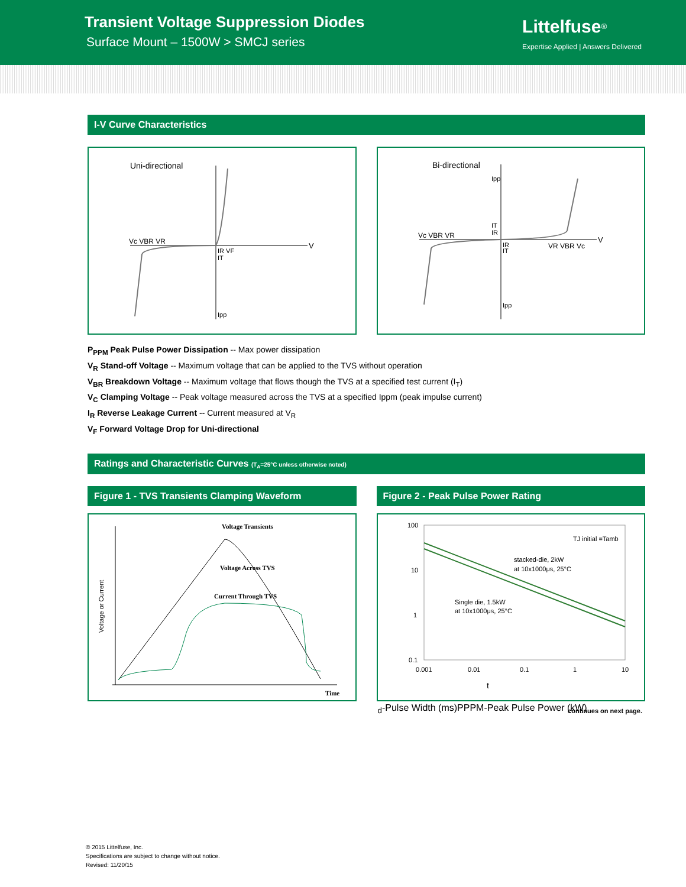Transient Voltage Suppression Diodes
Surface Mount – 1500W > SMCJ series
Littelfuse<sup>®</sup>
Expertise Applied | Answers Delivered
I-V Curve Characteristics
Uni-directional
Vc VBR VR
IR VF
IT
Ipp
V
Bi-directional
Vc VBR VR
VR VBR Vc
Ipp
IT
IR
IR
IT
Ipp
V
P<sub>PPM</sub> Peak Pulse Power Dissipation -- Max power dissipation
V<sub>R</sub> Stand-off Voltage -- Maximum voltage that can be applied to the TVS without operation
V<sub>BR</sub> Breakdown Voltage -- Maximum voltage that flows though the TVS at a specified test current (I<sub>T</sub>)
V<sub>C</sub> Clamping Voltage -- Peak voltage measured across the TVS at a specified Ippm (peak impulse current)
I<sub>R</sub> Reverse Leakage Current -- Current measured at V<sub>R</sub>
V<sub>F</sub> Forward Voltage Drop for Uni-directional
Ratings and Characteristic Curves (T<sub>A</sub>=25°C unless otherwise noted)
Figure 1 - TVS Transients Clamping Waveform
Voltage Transients
Voltage Across TVS
Current Through TVS
Time
Voltage or Current
Figure 2 - Peak Pulse Power Rating
100
10
1
0.1
0.001
0.01
0.1
1
10
TJ initial =Tamb
stacked-die, 2kW
at 10x1000μs, 25°C
Single die, 1.5kW
at 10x1000μs, 25°C
td-Pulse Width (ms)
PPPM-Peak Pulse Power (kW)
continues on next page.
© 2015 Littelfuse, Inc.
Specifications are subject to change without notice.
Revised: 11/20/15